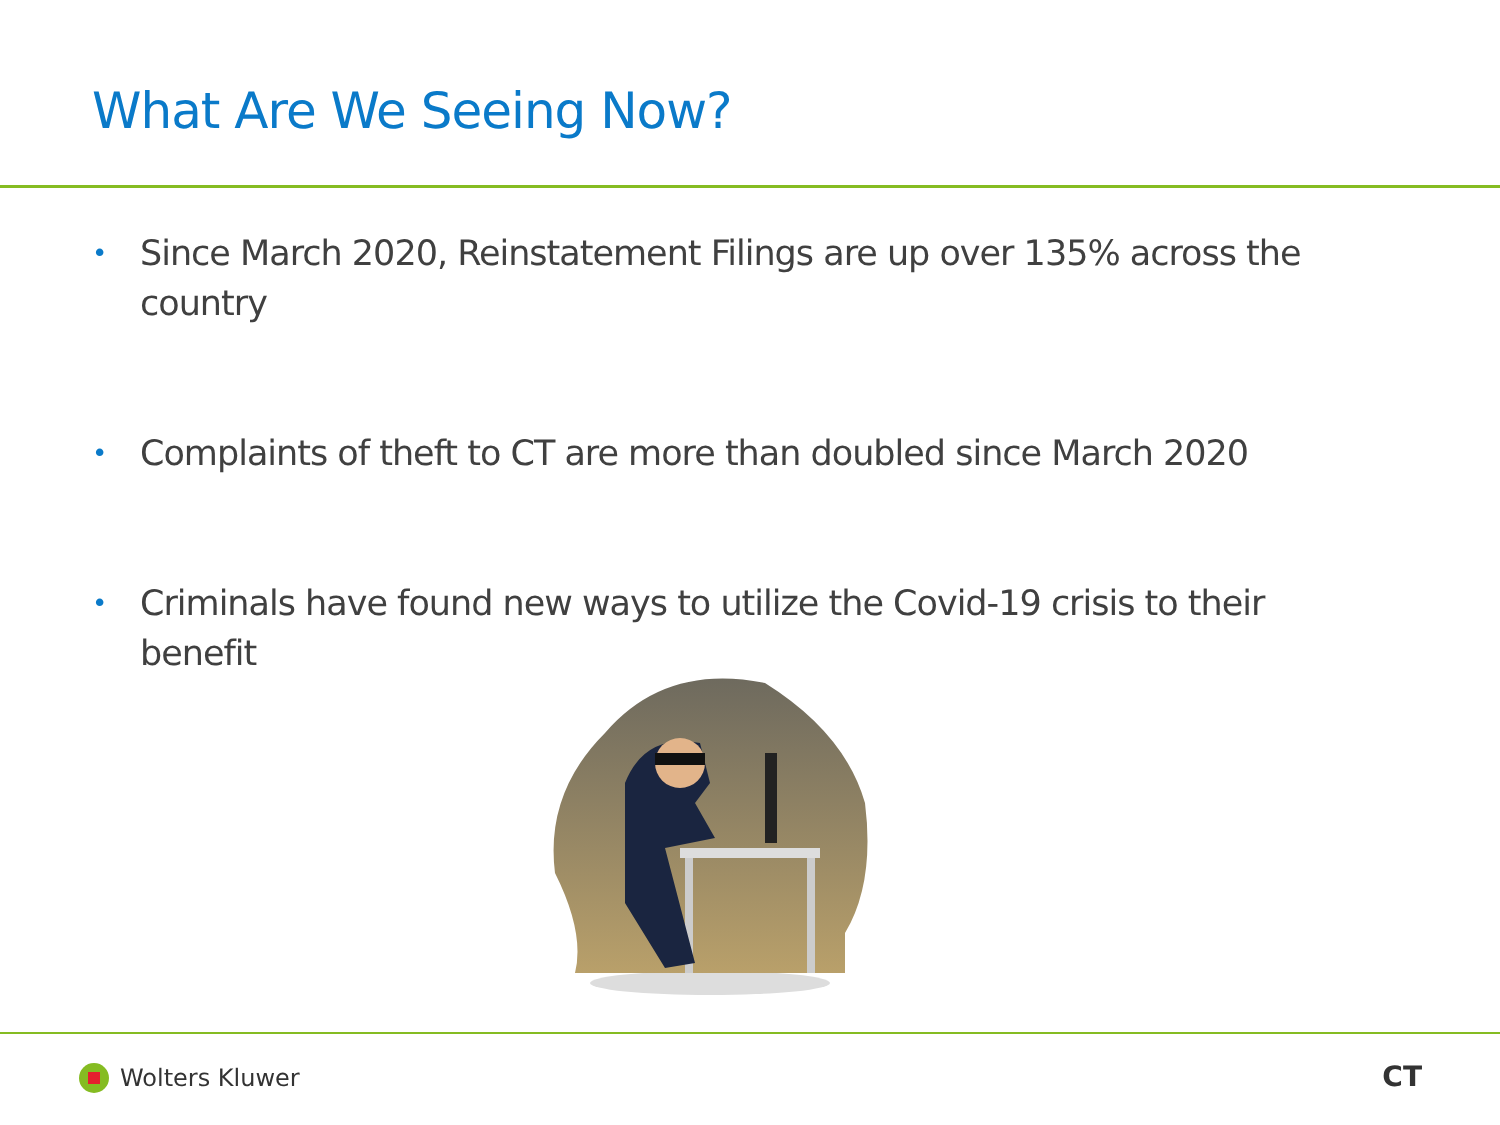What Are We Seeing Now?
• Since March 2020, Reinstatement Filings are up over 135% across the country
• Complaints of theft to CT are more than doubled since March 2020
• Criminals have found new ways to utilize the Covid-19 crisis to their benefit
Wolters Kluwer CT